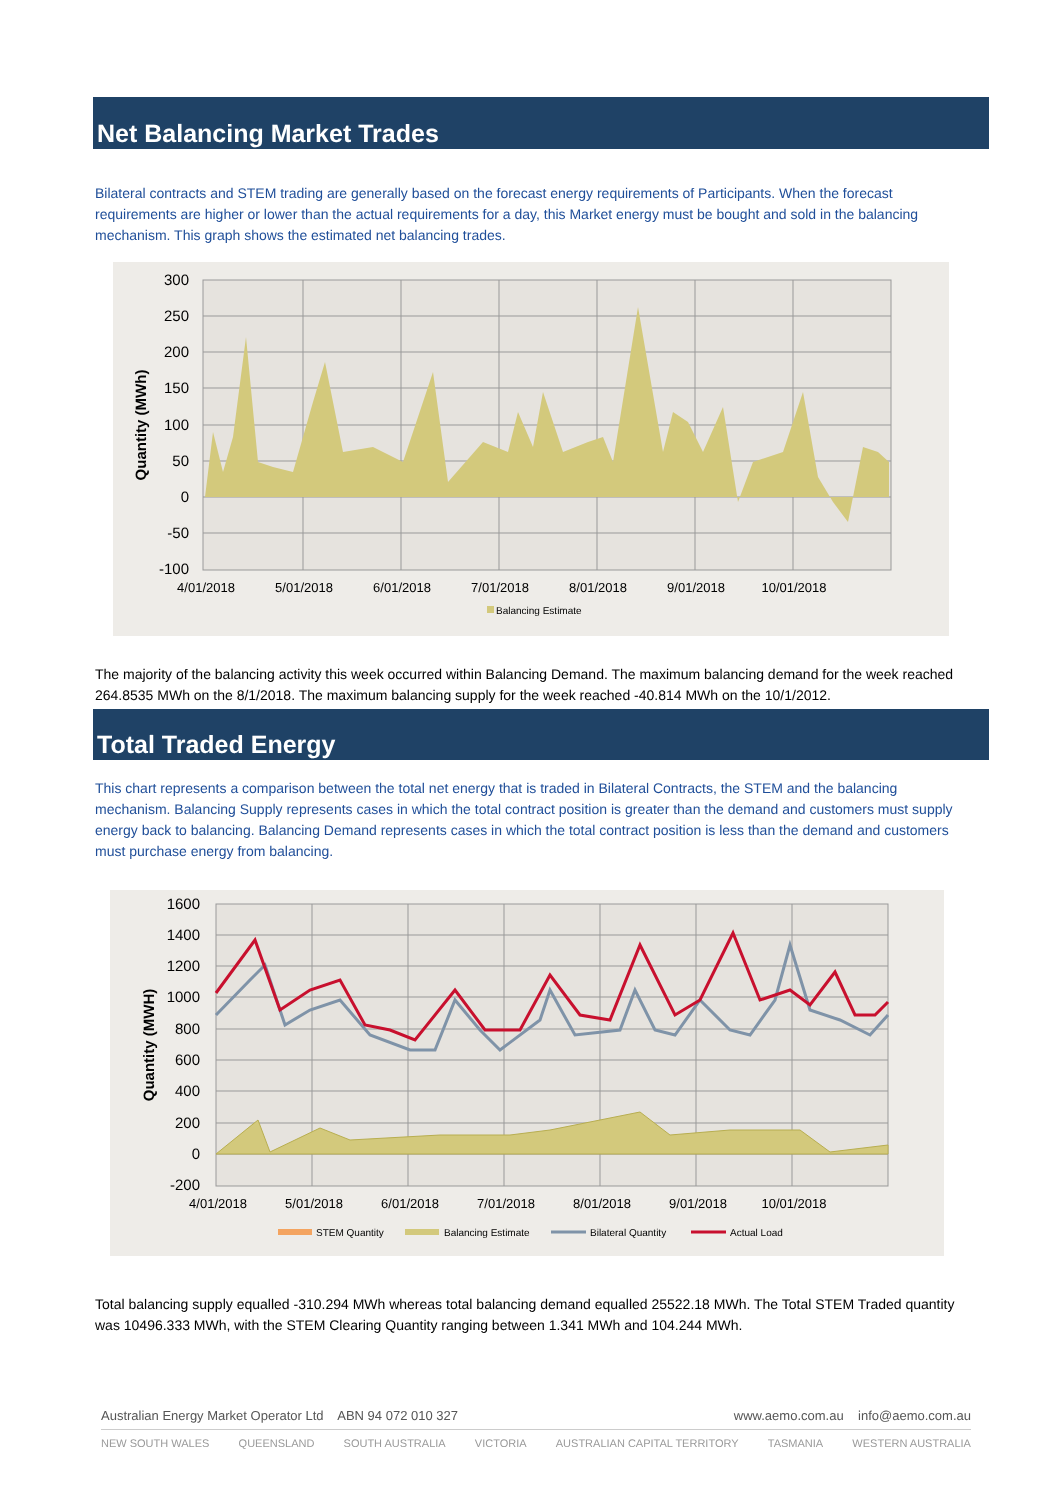Net Balancing Market Trades
Bilateral contracts and STEM trading are generally based on the forecast energy requirements of Participants. When the forecast requirements are higher or lower than the actual requirements for a day, this Market energy must be bought and sold in the balancing mechanism. This graph shows the estimated net balancing trades.
300
250
200
150
100
50
0
-50
-100
4/01/2018
5/01/2018
6/01/2018
7/01/2018
8/01/2018
9/01/2018
10/01/2018
Quantity (MWh)
Balancing Estimate
The majority of the balancing activity this week occurred within Balancing Demand. The maximum balancing demand for the week reached 264.8535 MWh on the 8/1/2018. The maximum balancing supply for the week reached -40.814 MWh on the 10/1/2012.
Total Traded Energy
This chart represents a comparison between the total net energy that is traded in Bilateral Contracts, the STEM and the balancing mechanism. Balancing Supply represents cases in which the total contract position is greater than the demand and customers must supply energy back to balancing. Balancing Demand represents cases in which the total contract position is less than the demand and customers must purchase energy from balancing.
1600
1400
1200
1000
800
600
400
200
0
-200
4/01/2018
5/01/2018
6/01/2018
7/01/2018
8/01/2018
9/01/2018
10/01/2018
Quantity (MWH)
STEM Quantity
Balancing Estimate
Bilateral Quantity
Actual Load
Total balancing supply equalled -310.294 MWh whereas total balancing demand equalled 25522.18 MWh. The Total STEM Traded quantity was 10496.333 MWh, with the STEM Clearing Quantity ranging between 1.341 MWh and 104.244 MWh.
Australian Energy Market Operator Ltd ABN 94 072 010 327 www.aemo.com.au info@aemo.com.au
NEW SOUTH WALES QUEENSLAND SOUTH AUSTRALIA VICTORIA AUSTRALIAN CAPITAL TERRITORY TASMANIA WESTERN AUSTRALIA